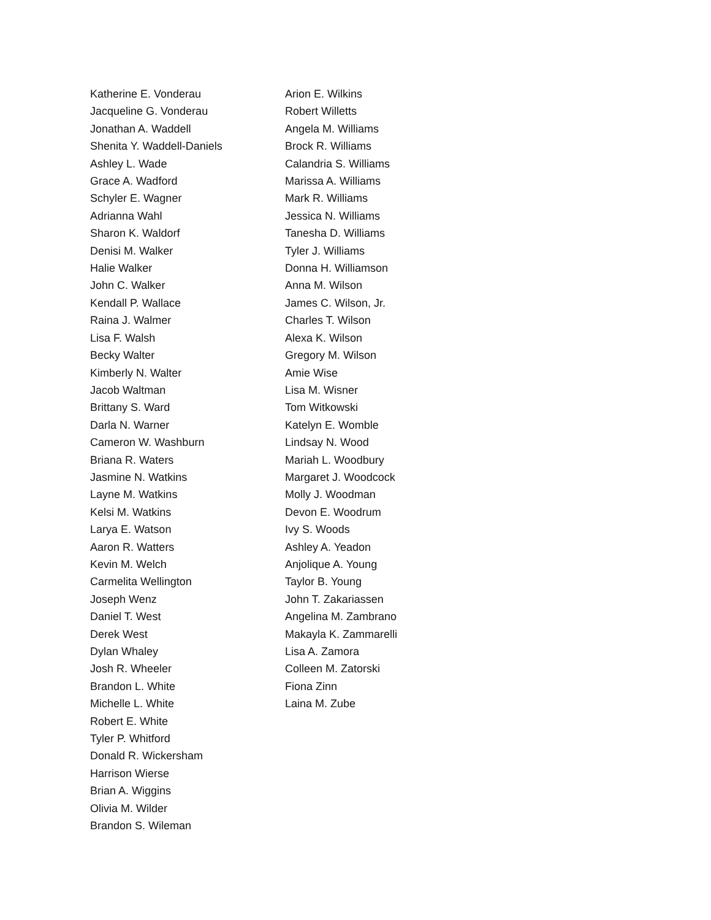Katherine E. Vonderau
Jacqueline G. Vonderau
Jonathan A. Waddell
Shenita Y. Waddell-Daniels
Ashley L. Wade
Grace A. Wadford
Schyler E. Wagner
Adrianna Wahl
Sharon K. Waldorf
Denisi M. Walker
Halie Walker
John C. Walker
Kendall P. Wallace
Raina J. Walmer
Lisa F. Walsh
Becky Walter
Kimberly N. Walter
Jacob Waltman
Brittany S. Ward
Darla N. Warner
Cameron W. Washburn
Briana R. Waters
Jasmine N. Watkins
Layne M. Watkins
Kelsi M. Watkins
Larya E. Watson
Aaron R. Watters
Kevin M. Welch
Carmelita Wellington
Joseph Wenz
Daniel T. West
Derek West
Dylan Whaley
Josh R. Wheeler
Brandon L. White
Michelle L. White
Robert E. White
Tyler P. Whitford
Donald R. Wickersham
Harrison Wierse
Brian A. Wiggins
Olivia M. Wilder
Brandon S. Wileman
Arion E. Wilkins
Robert Willetts
Angela M. Williams
Brock R. Williams
Calandria S. Williams
Marissa A. Williams
Mark R. Williams
Jessica N. Williams
Tanesha D. Williams
Tyler J. Williams
Donna H. Williamson
Anna M. Wilson
James C. Wilson, Jr.
Charles T. Wilson
Alexa K. Wilson
Gregory M. Wilson
Amie Wise
Lisa M. Wisner
Tom Witkowski
Katelyn E. Womble
Lindsay N. Wood
Mariah L. Woodbury
Margaret J. Woodcock
Molly J. Woodman
Devon E. Woodrum
Ivy S. Woods
Ashley A. Yeadon
Anjolique A. Young
Taylor B. Young
John T. Zakariassen
Angelina M. Zambrano
Makayla K. Zammarelli
Lisa A. Zamora
Colleen M. Zatorski
Fiona Zinn
Laina M. Zube